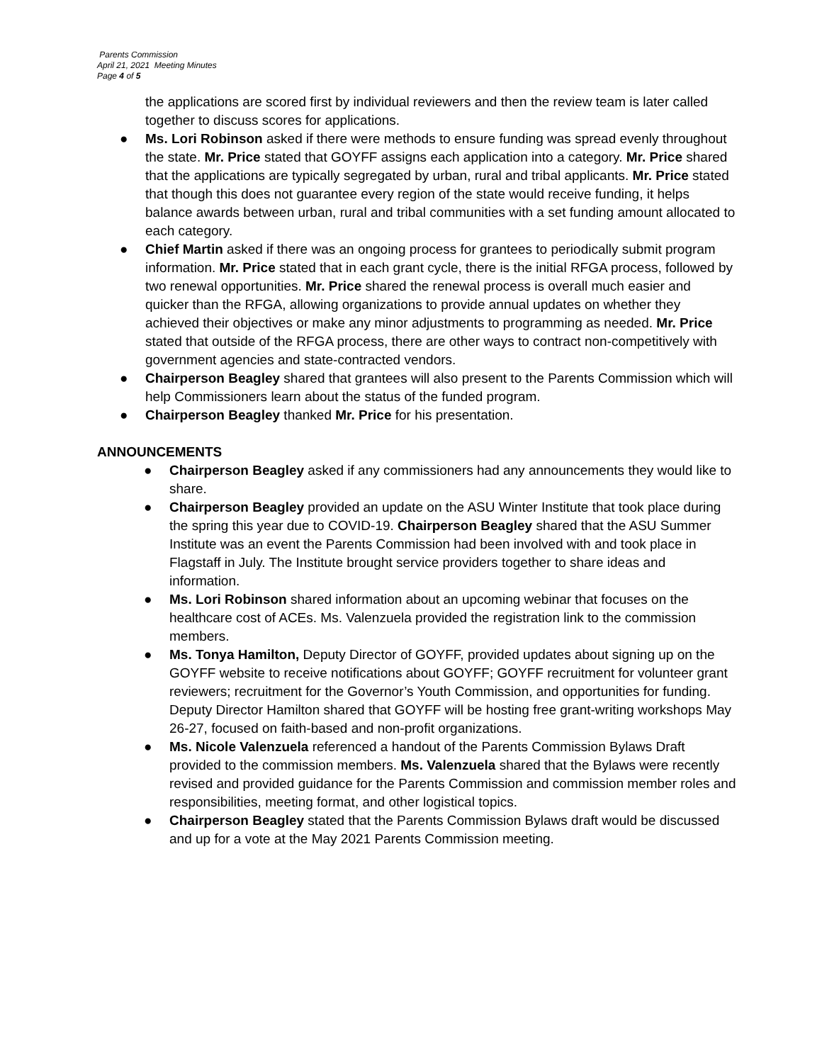Parents Commission
April 21, 2021 Meeting Minutes
Page 4 of 5
the applications are scored first by individual reviewers and then the review team is later called together to discuss scores for applications.
● Ms. Lori Robinson asked if there were methods to ensure funding was spread evenly throughout the state. Mr. Price stated that GOYFF assigns each application into a category. Mr. Price shared that the applications are typically segregated by urban, rural and tribal applicants. Mr. Price stated that though this does not guarantee every region of the state would receive funding, it helps balance awards between urban, rural and tribal communities with a set funding amount allocated to each category.
● Chief Martin asked if there was an ongoing process for grantees to periodically submit program information. Mr. Price stated that in each grant cycle, there is the initial RFGA process, followed by two renewal opportunities. Mr. Price shared the renewal process is overall much easier and quicker than the RFGA, allowing organizations to provide annual updates on whether they achieved their objectives or make any minor adjustments to programming as needed. Mr. Price stated that outside of the RFGA process, there are other ways to contract non-competitively with government agencies and state-contracted vendors.
● Chairperson Beagley shared that grantees will also present to the Parents Commission which will help Commissioners learn about the status of the funded program.
● Chairperson Beagley thanked Mr. Price for his presentation.
ANNOUNCEMENTS
● Chairperson Beagley asked if any commissioners had any announcements they would like to share.
● Chairperson Beagley provided an update on the ASU Winter Institute that took place during the spring this year due to COVID-19. Chairperson Beagley shared that the ASU Summer Institute was an event the Parents Commission had been involved with and took place in Flagstaff in July. The Institute brought service providers together to share ideas and information.
● Ms. Lori Robinson shared information about an upcoming webinar that focuses on the healthcare cost of ACEs. Ms. Valenzuela provided the registration link to the commission members.
● Ms. Tonya Hamilton, Deputy Director of GOYFF, provided updates about signing up on the GOYFF website to receive notifications about GOYFF; GOYFF recruitment for volunteer grant reviewers; recruitment for the Governor’s Youth Commission, and opportunities for funding. Deputy Director Hamilton shared that GOYFF will be hosting free grant-writing workshops May 26-27, focused on faith-based and non-profit organizations.
● Ms. Nicole Valenzuela referenced a handout of the Parents Commission Bylaws Draft provided to the commission members. Ms. Valenzuela shared that the Bylaws were recently revised and provided guidance for the Parents Commission and commission member roles and responsibilities, meeting format, and other logistical topics.
● Chairperson Beagley stated that the Parents Commission Bylaws draft would be discussed and up for a vote at the May 2021 Parents Commission meeting.